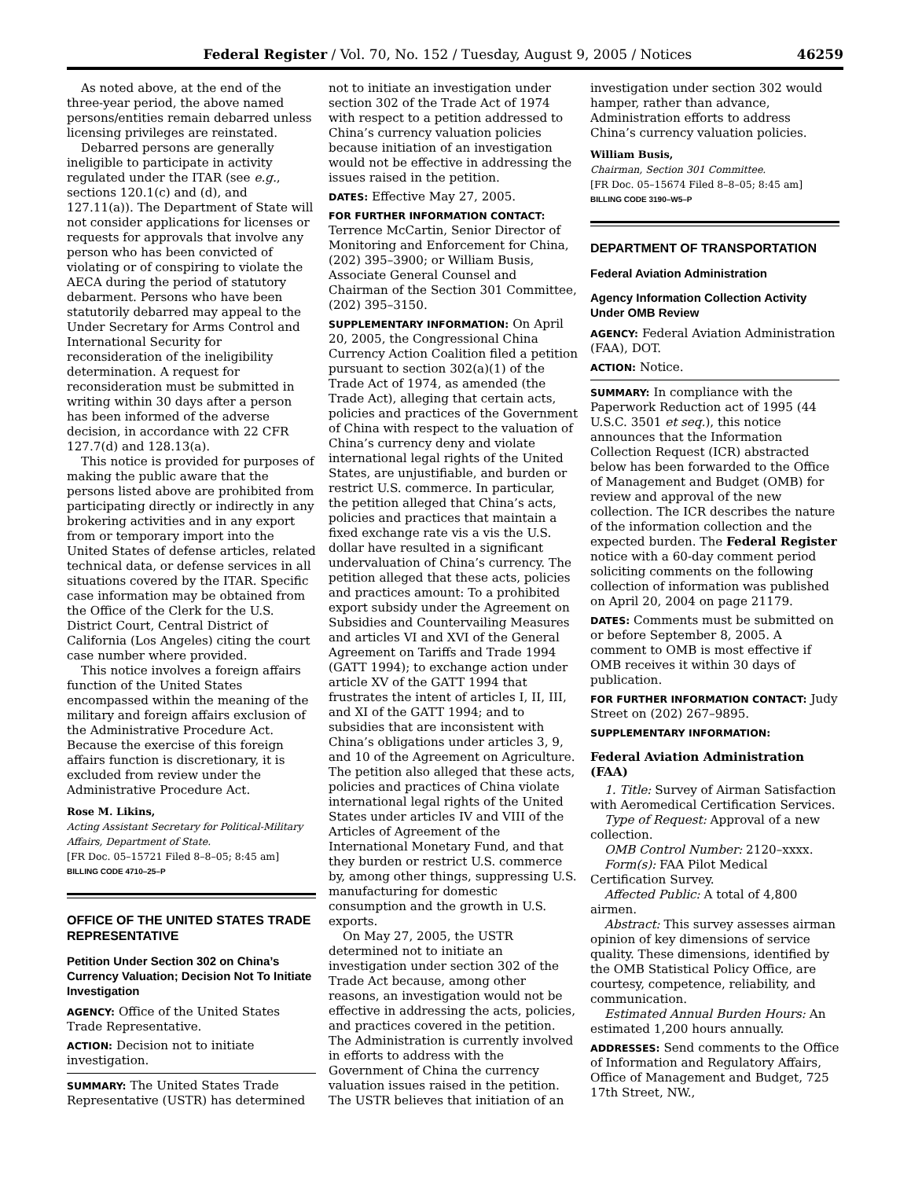Federal Register / Vol. 70, No. 152 / Tuesday, August 9, 2005 / Notices 46259
As noted above, at the end of the three-year period, the above named persons/entities remain debarred unless licensing privileges are reinstated.
Debarred persons are generally ineligible to participate in activity regulated under the ITAR (see e.g., sections 120.1(c) and (d), and 127.11(a)). The Department of State will not consider applications for licenses or requests for approvals that involve any person who has been convicted of violating or of conspiring to violate the AECA during the period of statutory debarment. Persons who have been statutorily debarred may appeal to the Under Secretary for Arms Control and International Security for reconsideration of the ineligibility determination. A request for reconsideration must be submitted in writing within 30 days after a person has been informed of the adverse decision, in accordance with 22 CFR 127.7(d) and 128.13(a).
This notice is provided for purposes of making the public aware that the persons listed above are prohibited from participating directly or indirectly in any brokering activities and in any export from or temporary import into the United States of defense articles, related technical data, or defense services in all situations covered by the ITAR. Specific case information may be obtained from the Office of the Clerk for the U.S. District Court, Central District of California (Los Angeles) citing the court case number where provided.
This notice involves a foreign affairs function of the United States encompassed within the meaning of the military and foreign affairs exclusion of the Administrative Procedure Act. Because the exercise of this foreign affairs function is discretionary, it is excluded from review under the Administrative Procedure Act.
Rose M. Likins,
Acting Assistant Secretary for Political-Military Affairs, Department of State.
[FR Doc. 05–15721 Filed 8–8–05; 8:45 am]
BILLING CODE 4710–25–P
OFFICE OF THE UNITED STATES TRADE REPRESENTATIVE
Petition Under Section 302 on China’s Currency Valuation; Decision Not To Initiate Investigation
AGENCY: Office of the United States Trade Representative.
ACTION: Decision not to initiate investigation.
SUMMARY: The United States Trade Representative (USTR) has determined
not to initiate an investigation under section 302 of the Trade Act of 1974 with respect to a petition addressed to China’s currency valuation policies because initiation of an investigation would not be effective in addressing the issues raised in the petition.
DATES: Effective May 27, 2005.
FOR FURTHER INFORMATION CONTACT: Terrence McCartin, Senior Director of Monitoring and Enforcement for China, (202) 395–3900; or William Busis, Associate General Counsel and Chairman of the Section 301 Committee, (202) 395–3150.
SUPPLEMENTARY INFORMATION: On April 20, 2005, the Congressional China Currency Action Coalition filed a petition pursuant to section 302(a)(1) of the Trade Act of 1974, as amended (the Trade Act), alleging that certain acts, policies and practices of the Government of China with respect to the valuation of China’s currency deny and violate international legal rights of the United States, are unjustifiable, and burden or restrict U.S. commerce. In particular, the petition alleged that China’s acts, policies and practices that maintain a fixed exchange rate vis a vis the U.S. dollar have resulted in a significant undervaluation of China’s currency. The petition alleged that these acts, policies and practices amount: To a prohibited export subsidy under the Agreement on Subsidies and Countervailing Measures and articles VI and XVI of the General Agreement on Tariffs and Trade 1994 (GATT 1994); to exchange action under article XV of the GATT 1994 that frustrates the intent of articles I, II, III, and XI of the GATT 1994; and to subsidies that are inconsistent with China’s obligations under articles 3, 9, and 10 of the Agreement on Agriculture. The petition also alleged that these acts, policies and practices of China violate international legal rights of the United States under articles IV and VIII of the Articles of Agreement of the International Monetary Fund, and that they burden or restrict U.S. commerce by, among other things, suppressing U.S. manufacturing for domestic consumption and the growth in U.S. exports.
On May 27, 2005, the USTR determined not to initiate an investigation under section 302 of the Trade Act because, among other reasons, an investigation would not be effective in addressing the acts, policies, and practices covered in the petition. The Administration is currently involved in efforts to address with the Government of China the currency valuation issues raised in the petition. The USTR believes that initiation of an
investigation under section 302 would hamper, rather than advance, Administration efforts to address China’s currency valuation policies.
William Busis,
Chairman, Section 301 Committee.
[FR Doc. 05–15674 Filed 8–8–05; 8:45 am]
BILLING CODE 3190–W5–P
DEPARTMENT OF TRANSPORTATION
Federal Aviation Administration
Agency Information Collection Activity Under OMB Review
AGENCY: Federal Aviation Administration (FAA), DOT.
ACTION: Notice.
SUMMARY: In compliance with the Paperwork Reduction act of 1995 (44 U.S.C. 3501 et seq.), this notice announces that the Information Collection Request (ICR) abstracted below has been forwarded to the Office of Management and Budget (OMB) for review and approval of the new collection. The ICR describes the nature of the information collection and the expected burden. The Federal Register notice with a 60-day comment period soliciting comments on the following collection of information was published on April 20, 2004 on page 21179.
DATES: Comments must be submitted on or before September 8, 2005. A comment to OMB is most effective if OMB receives it within 30 days of publication.
FOR FURTHER INFORMATION CONTACT: Judy Street on (202) 267–9895.
SUPPLEMENTARY INFORMATION:
Federal Aviation Administration (FAA)
1. Title: Survey of Airman Satisfaction with Aeromedical Certification Services.
Type of Request: Approval of a new collection.
OMB Control Number: 2120–xxxx.
Form(s): FAA Pilot Medical Certification Survey.
Affected Public: A total of 4,800 airmen.
Abstract: This survey assesses airman opinion of key dimensions of service quality. These dimensions, identified by the OMB Statistical Policy Office, are courtesy, competence, reliability, and communication.
Estimated Annual Burden Hours: An estimated 1,200 hours annually.
ADDRESSES: Send comments to the Office of Information and Regulatory Affairs, Office of Management and Budget, 725 17th Street, NW.,